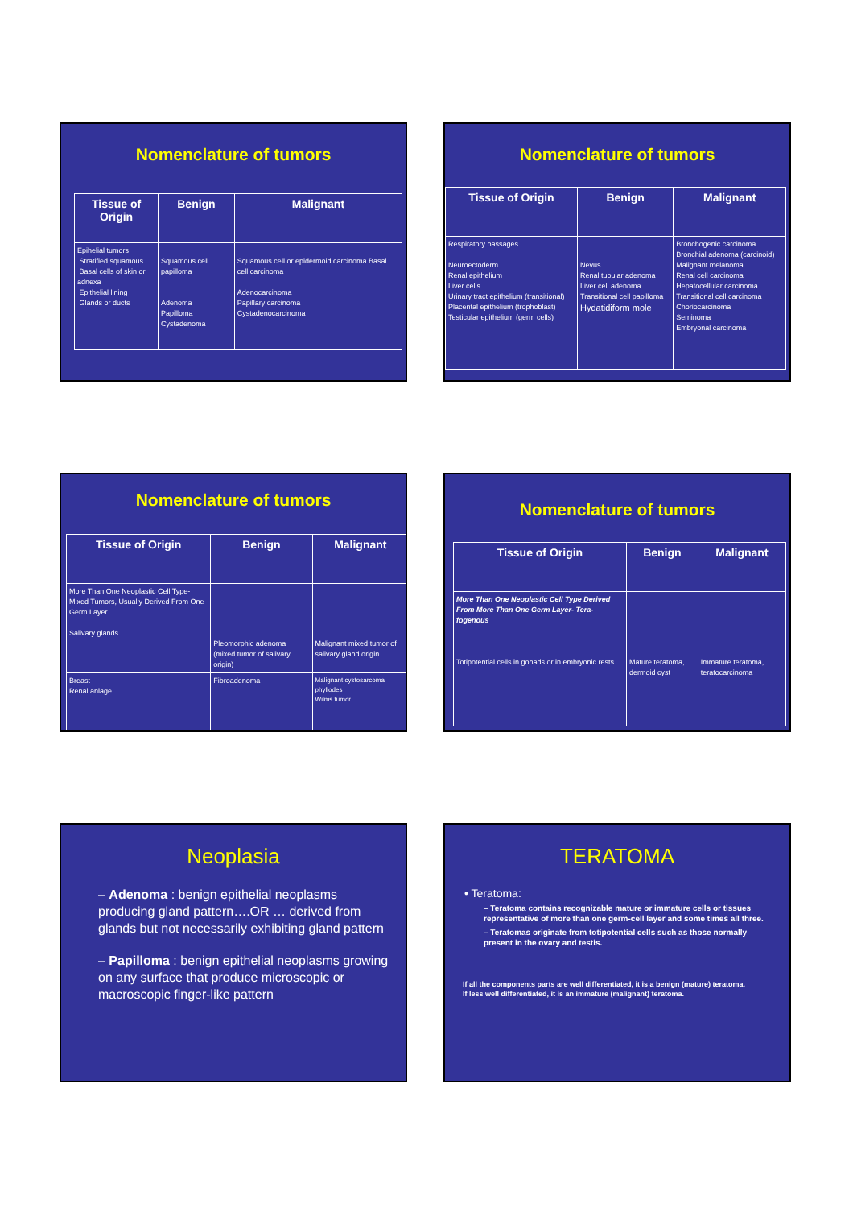Nomenclature of tumors
| Tissue of Origin | Benign | Malignant |
| --- | --- | --- |
| Epihelial tumors Stratified squamous Basal cells of skin or adnexa Epithelial lining Glands or ducts | Squamous cell papilloma Adenoma Papilloma Cystadenoma | Squamous cell or epidermoid carcinoma Basal cell carcinoma Adenocarcinoma Papillary carcinoma Cystadenocarcinoma |
Nomenclature of tumors
| Tissue of Origin | Benign | Malignant |
| --- | --- | --- |
| Respiratory passages Neuroectoderm Renal epithelium Liver cells Urinary tract epithelium (transitional) Placental epithelium (trophoblast) Testicular epithelium (germ cells) | Nevus Renal tubular adenoma Liver cell adenoma Transitional cell papilloma Hydatidiform mole | Bronchogenic carcinoma Bronchial adenoma (carcinoid) Malignant melanoma Renal cell carcinoma Hepatocellular carcinoma Transitional cell carcinoma Choriocarcinoma Seminoma Embryonal carcinoma |
Nomenclature of tumors
| Tissue of Origin | Benign | Malignant |
| --- | --- | --- |
| More Than One Neoplastic Cell Type- Mixed Tumors, Usually Derived From One Germ Layer Salivary glands | Pleomorphic adenoma (mixed tumor of salivary origin) | Malignant mixed tumor of salivary gland origin |
| Breast Renal anlage | Fibroadenoma | Malignant cystosarcoma phyllodes Wilms tumor |
Nomenclature of tumors
| Tissue of Origin | Benign | Malignant |
| --- | --- | --- |
| More Than One Neoplastic Cell Type Derived From More Than One Germ Layer- Tera- fogenous Totipotential cells in gonads or in embryonic rests | Mature teratoma, dermoid cyst | Immature teratoma, teratocarcinoma |
Neoplasia
– Adenoma : benign epithelial neoplasms producing gland pattern….OR … derived from glands but not necessarily exhibiting gland pattern
– Papilloma : benign epithelial neoplasms growing on any surface that produce microscopic or macroscopic finger-like pattern
TERATOMA
• Teratoma:
– Teratoma contains recognizable mature or immature cells or tissues representative of more than one germ-cell layer and some times all three.
– Teratomas originate from totipotential cells such as those normally present in the ovary and testis.
If all the components parts are well differentiated, it is a benign (mature) teratoma.
If less well differentiated, it is an immature (malignant) teratoma.